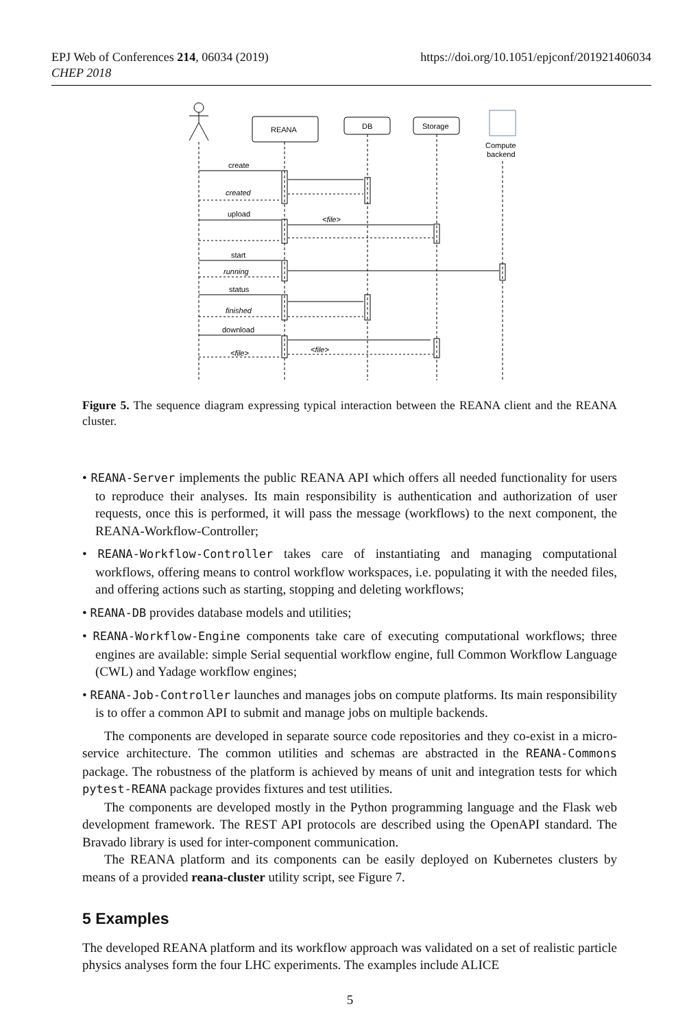EPJ Web of Conferences 214, 06034 (2019)
CHEP 2018
https://doi.org/10.1051/epjconf/201921406034
REANA
DB
Storage
Compute
backend
create
created
upload
<file>
start
running
status
finished
download
<file>
<file>
Figure 5. The sequence diagram expressing typical interaction between the REANA client and the REANA cluster.
• REANA-Server implements the public REANA API which offers all needed functionality for users to reproduce their analyses. Its main responsibility is authentication and authorization of user requests, once this is performed, it will pass the message (workflows) to the next component, the REANA-Workflow-Controller;
• REANA-Workflow-Controller takes care of instantiating and managing computational workflows, offering means to control workflow workspaces, i.e. populating it with the needed files, and offering actions such as starting, stopping and deleting workflows;
• REANA-DB provides database models and utilities;
• REANA-Workflow-Engine components take care of executing computational workflows; three engines are available: simple Serial sequential workflow engine, full Common Workflow Language (CWL) and Yadage workflow engines;
• REANA-Job-Controller launches and manages jobs on compute platforms. Its main responsibility is to offer a common API to submit and manage jobs on multiple backends.
The components are developed in separate source code repositories and they co-exist in a micro-service architecture. The common utilities and schemas are abstracted in the REANA-Commons package. The robustness of the platform is achieved by means of unit and integration tests for which pytest-REANA package provides fixtures and test utilities.
The components are developed mostly in the Python programming language and the Flask web development framework. The REST API protocols are described using the OpenAPI standard. The Bravado library is used for inter-component communication.
The REANA platform and its components can be easily deployed on Kubernetes clusters by means of a provided reana-cluster utility script, see Figure 7.
5 Examples
The developed REANA platform and its workflow approach was validated on a set of realistic particle physics analyses form the four LHC experiments. The examples include ALICE
5